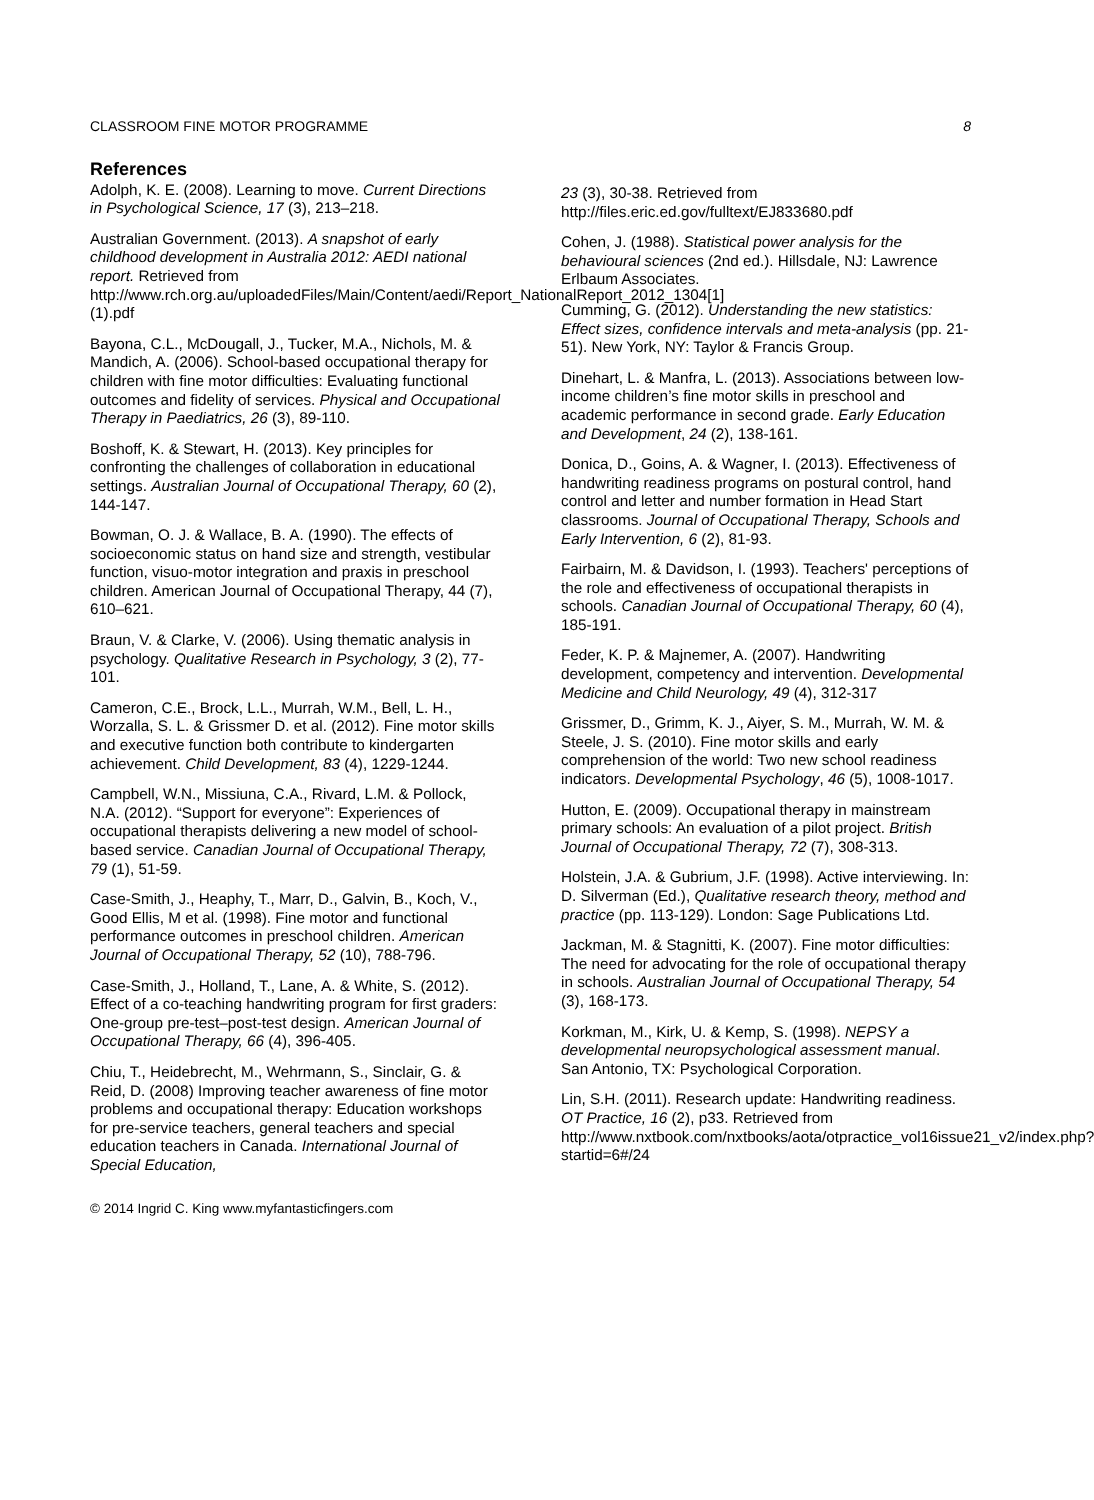CLASSROOM FINE MOTOR PROGRAMME 8
References
Adolph, K. E. (2008). Learning to move. Current Directions in Psychological Science, 17 (3), 213–218.
Australian Government. (2013). A snapshot of early childhood development in Australia 2012: AEDI national report. Retrieved from http://www.rch.org.au/uploadedFiles/Main/Content/aedi/Report_NationalReport_2012_1304[1](1).pdf
Bayona, C.L., McDougall, J., Tucker, M.A., Nichols, M. & Mandich, A. (2006). School-based occupational therapy for children with fine motor difficulties: Evaluating functional outcomes and fidelity of services. Physical and Occupational Therapy in Paediatrics, 26 (3), 89-110.
Boshoff, K. & Stewart, H. (2013). Key principles for confronting the challenges of collaboration in educational settings. Australian Journal of Occupational Therapy, 60 (2), 144-147.
Bowman, O. J. & Wallace, B. A. (1990). The effects of socioeconomic status on hand size and strength, vestibular function, visuo-motor integration and praxis in preschool children. American Journal of Occupational Therapy, 44 (7), 610–621.
Braun, V. & Clarke, V. (2006). Using thematic analysis in psychology. Qualitative Research in Psychology, 3 (2), 77-101.
Cameron, C.E., Brock, L.L., Murrah, W.M., Bell, L. H., Worzalla, S. L. & Grissmer D. et al. (2012). Fine motor skills and executive function both contribute to kindergarten achievement. Child Development, 83 (4), 1229-1244.
Campbell, W.N., Missiuna, C.A., Rivard, L.M. & Pollock, N.A. (2012). “Support for everyone”: Experiences of occupational therapists delivering a new model of school-based service. Canadian Journal of Occupational Therapy, 79 (1), 51-59.
Case-Smith, J., Heaphy, T., Marr, D., Galvin, B., Koch, V., Good Ellis, M et al. (1998). Fine motor and functional performance outcomes in preschool children. American Journal of Occupational Therapy, 52 (10), 788-796.
Case-Smith, J., Holland, T., Lane, A. & White, S. (2012). Effect of a co-teaching handwriting program for first graders: One-group pre-test–post-test design. American Journal of Occupational Therapy, 66 (4), 396-405.
Chiu, T., Heidebrecht, M., Wehrmann, S., Sinclair, G. & Reid, D. (2008) Improving teacher awareness of fine motor problems and occupational therapy: Education workshops for pre-service teachers, general teachers and special education teachers in Canada. International Journal of Special Education,
23 (3), 30-38. Retrieved from http://files.eric.ed.gov/fulltext/EJ833680.pdf
Cohen, J. (1988). Statistical power analysis for the behavioural sciences (2nd ed.). Hillsdale, NJ: Lawrence Erlbaum Associates.
Cumming, G. (2012). Understanding the new statistics: Effect sizes, confidence intervals and meta-analysis (pp. 21-51). New York, NY: Taylor & Francis Group.
Dinehart, L. & Manfra, L. (2013). Associations between low-income children’s fine motor skills in preschool and academic performance in second grade. Early Education and Development, 24 (2), 138-161.
Donica, D., Goins, A. & Wagner, I. (2013). Effectiveness of handwriting readiness programs on postural control, hand control and letter and number formation in Head Start classrooms. Journal of Occupational Therapy, Schools and Early Intervention, 6 (2), 81-93.
Fairbairn, M. & Davidson, I. (1993). Teachers' perceptions of the role and effectiveness of occupational therapists in schools. Canadian Journal of Occupational Therapy, 60 (4), 185-191.
Feder, K. P. & Majnemer, A. (2007). Handwriting development, competency and intervention. Developmental Medicine and Child Neurology, 49 (4), 312-317
Grissmer, D., Grimm, K. J., Aiyer, S. M., Murrah, W. M. & Steele, J. S. (2010). Fine motor skills and early comprehension of the world: Two new school readiness indicators. Developmental Psychology, 46 (5), 1008-1017.
Hutton, E. (2009). Occupational therapy in mainstream primary schools: An evaluation of a pilot project. British Journal of Occupational Therapy, 72 (7), 308-313.
Holstein, J.A. & Gubrium, J.F. (1998). Active interviewing. In: D. Silverman (Ed.), Qualitative research theory, method and practice (pp. 113-129). London: Sage Publications Ltd.
Jackman, M. & Stagnitti, K. (2007). Fine motor difficulties: The need for advocating for the role of occupational therapy in schools. Australian Journal of Occupational Therapy, 54 (3), 168-173.
Korkman, M., Kirk, U. & Kemp, S. (1998). NEPSY a developmental neuropsychological assessment manual. San Antonio, TX: Psychological Corporation.
Lin, S.H. (2011). Research update: Handwriting readiness. OT Practice, 16 (2), p33. Retrieved from http://www.nxtbook.com/nxtbooks/aota/otpractice_vol16issue21_v2/index.php?startid=6#/24
© 2014 Ingrid C. King www.myfantasticfingers.com